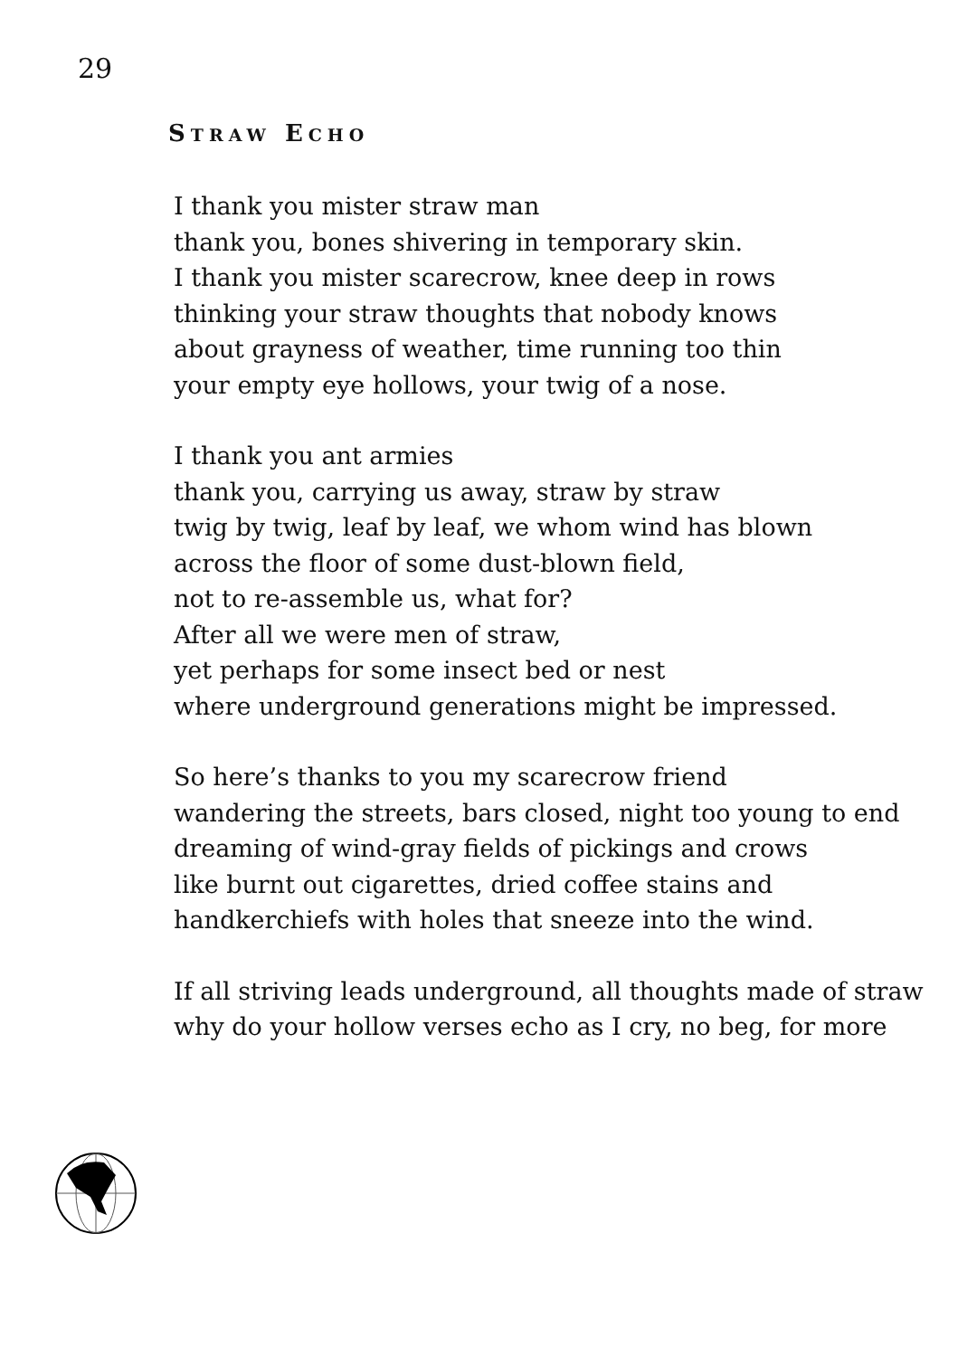29
STRAW ECHO
I thank you mister straw man
thank you, bones shivering in temporary skin.
I thank you mister scarecrow, knee deep in rows
thinking your straw thoughts that nobody knows
about grayness of weather, time running too thin
your empty eye hollows, your twig of a nose.
I thank you ant armies
thank you, carrying us away, straw by straw
twig by twig, leaf by leaf, we whom wind has blown
across the floor of some dust-blown field,
not to re-assemble us, what for?
After all we were men of straw,
yet perhaps for some insect bed or nest
where underground generations might be impressed.
So here’s thanks to you my scarecrow friend
wandering the streets, bars closed, night too young to end
dreaming of wind-gray fields of pickings and crows
like burnt out cigarettes, dried coffee stains and
handkerchiefs with holes that sneeze into the wind.
If all striving leads underground, all thoughts made of straw
why do your hollow verses echo as I cry, no beg, for more